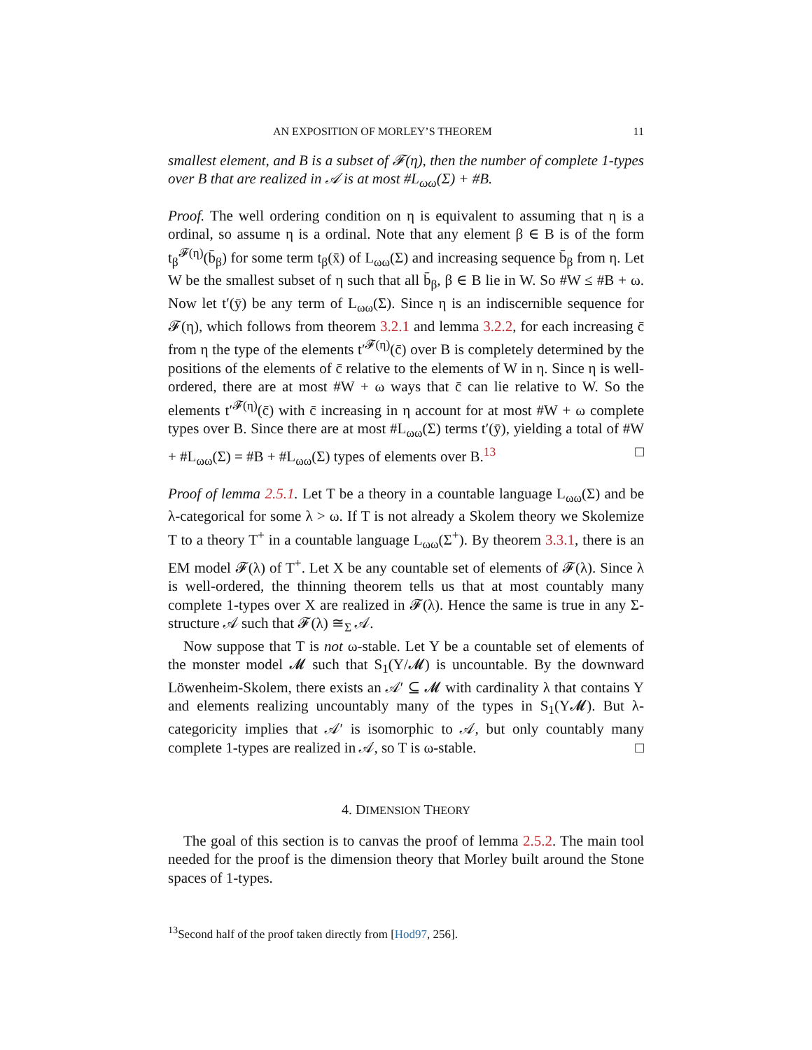AN EXPOSITION OF MORLEY’S THEOREM 11
smallest element, and B is a subset of 𝓕(η), then the number of complete 1-types over B that are realized in 𝒜 is at most #L<sub>ωω</sub>(Σ) + #B.
Proof. The well ordering condition on η is equivalent to assuming that η is a ordinal, so assume η is a ordinal. Note that any element β ∈ B is of the form t<sub>β</sub><sup>𝓕(η)</sup>(b̄<sub>β</sub>) for some term t<sub>β</sub>(x̄) of L<sub>ωω</sub>(Σ) and increasing sequence b̄<sub>β</sub> from η. Let W be the smallest subset of η such that all b̄<sub>β</sub>, β ∈ B lie in W. So #W ≤ #B + ω. Now let t′(ȳ) be any term of L<sub>ωω</sub>(Σ). Since η is an indiscernible sequence for 𝓕(η), which follows from theorem 3.2.1 and lemma 3.2.2, for each increasing c̄ from η the type of the elements t′<sup>𝓕(η)</sup>(c̄) over B is completely determined by the positions of the elements of c̄ relative to the elements of W in η. Since η is well-ordered, there are at most #W + ω ways that c̄ can lie relative to W. So the elements t′<sup>𝓕(η)</sup>(c̄) with c̄ increasing in η account for at most #W + ω complete types over B. Since there are at most #L<sub>ωω</sub>(Σ) terms t′(ȳ), yielding a total of #W + #L<sub>ωω</sub>(Σ) = #B + #L<sub>ωω</sub>(Σ) types of elements over B.<sup>13</sup> □
Proof of lemma 2.5.1. Let T be a theory in a countable language L<sub>ωω</sub>(Σ) and be λ-categorical for some λ > ω. If T is not already a Skolem theory we Skolemize T to a theory T<sup>+</sup> in a countable language L<sub>ωω</sub>(Σ<sup>+</sup>). By theorem 3.3.1, there is an EM model 𝓕(λ) of T<sup>+</sup>. Let X be any countable set of elements of 𝓕(λ). Since λ is well-ordered, the thinning theorem tells us that at most countably many complete 1-types over X are realized in 𝓕(λ). Hence the same is true in any Σ-structure 𝒜 such that 𝓕(λ) ≅<sub>Σ</sub> 𝒜.
Now suppose that T is not ω-stable. Let Y be a countable set of elements of the monster model 𝓜 such that S<sub>1</sub>(Y/𝓜) is uncountable. By the downward Löwenheim-Skolem, there exists an 𝒜′ ⊆ 𝓜 with cardinality λ that contains Y and elements realizing uncountably many of the types in S<sub>1</sub>(Y𝓜). But λ-categoricity implies that 𝒜′ is isomorphic to 𝒜, but only countably many complete 1-types are realized in 𝒜, so T is ω-stable. □
4. DIMENSION THEORY
The goal of this section is to canvas the proof of lemma 2.5.2. The main tool needed for the proof is the dimension theory that Morley built around the Stone spaces of 1-types.
<sup>13</sup> Second half of the proof taken directly from [Hod97, 256].